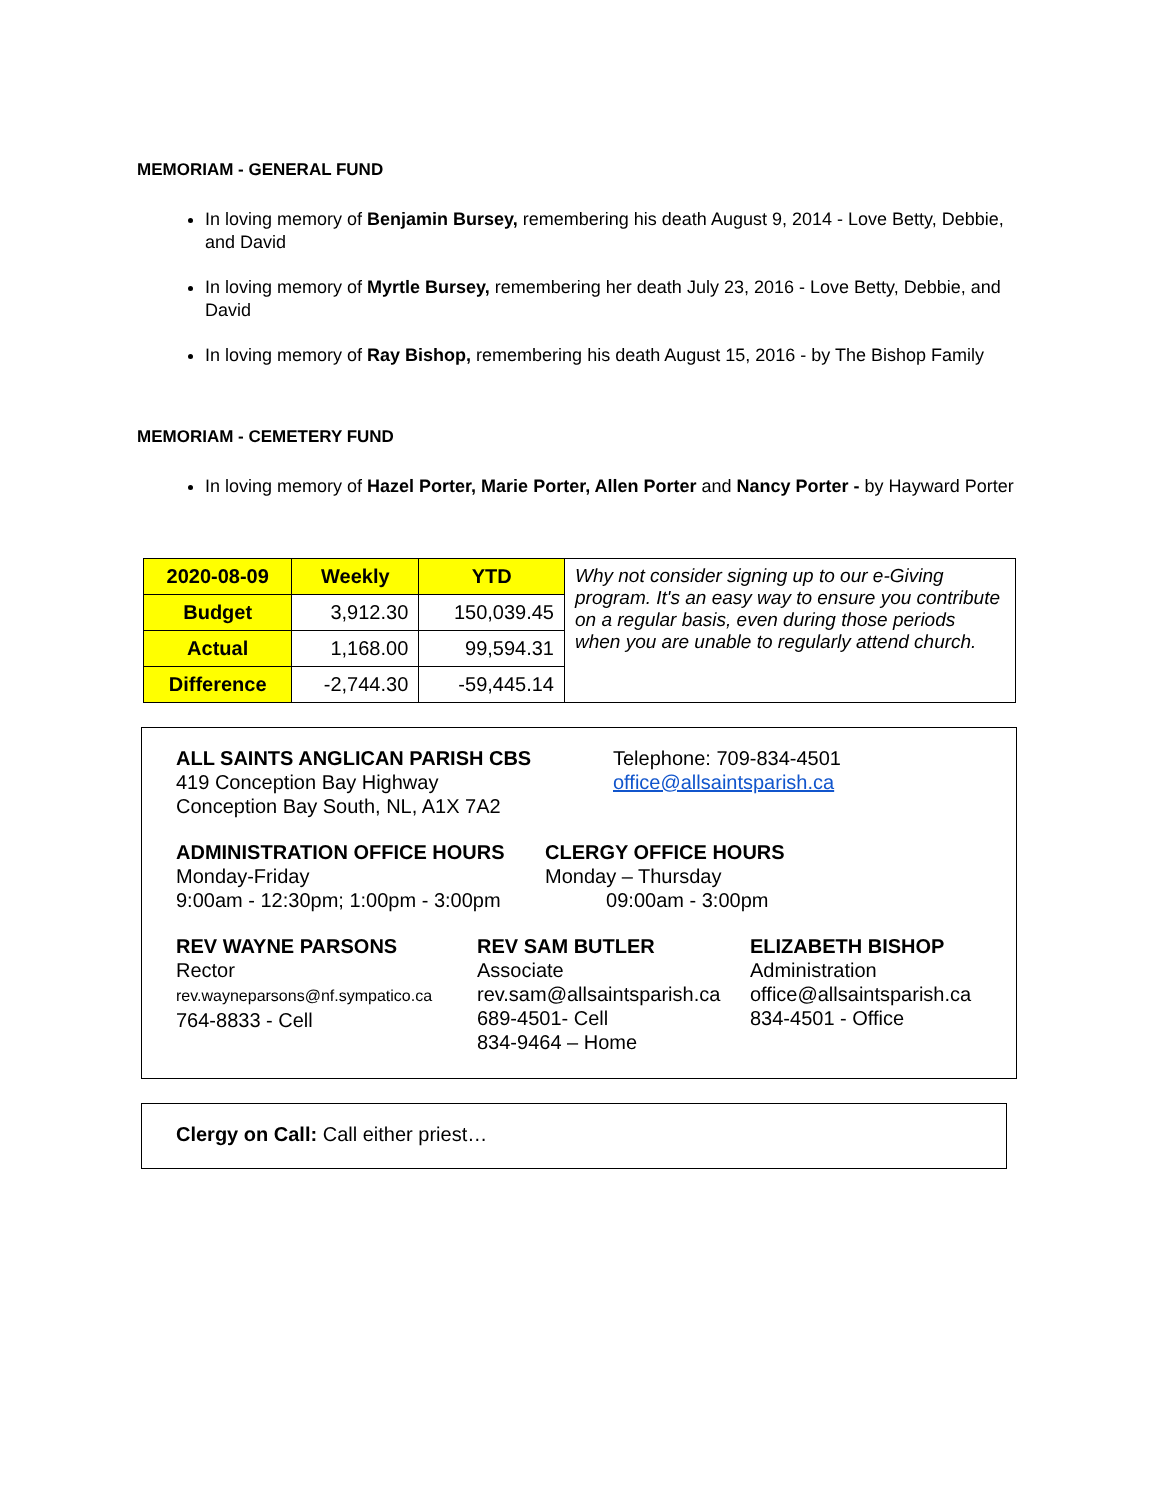MEMORIAM - GENERAL FUND
In loving memory of Benjamin Bursey, remembering his death August 9, 2014 - Love Betty, Debbie, and David
In loving memory of Myrtle Bursey, remembering her death July 23, 2016 - Love Betty, Debbie, and David
In loving memory of Ray Bishop, remembering his death August 15, 2016 - by The Bishop Family
MEMORIAM - CEMETERY FUND
In loving memory of Hazel Porter, Marie Porter, Allen Porter and Nancy Porter - by Hayward Porter
| 2020-08-09 | Weekly | YTD | Why not consider signing up to our e-Giving program. It's an easy way to ensure you contribute on a regular basis, even during those periods when you are unable to regularly attend church. |
| Budget | 3,912.30 | 150,039.45 | |
| Actual | 1,168.00 | 99,594.31 | |
| Difference | -2,744.30 | -59,445.14 | |
ALL SAINTS ANGLICAN PARISH CBS
419 Conception Bay Highway
Conception Bay South, NL, A1X 7A2
Telephone: 709-834-4501
office@allsaintsparish.ca
ADMINISTRATION OFFICE HOURS
Monday-Friday
9:00am - 12:30pm; 1:00pm - 3:00pm
CLERGY OFFICE HOURS
Monday – Thursday
09:00am - 3:00pm
REV WAYNE PARSONS
Rector
rev.wayneparsons@nf.sympatico.ca
764-8833 - Cell
REV SAM BUTLER
Associate
rev.sam@allsaintsparish.ca
689-4501- Cell
834-9464 – Home
ELIZABETH BISHOP
Administration
office@allsaintsparish.ca
834-4501 - Office
Clergy on Call: Call either priest…